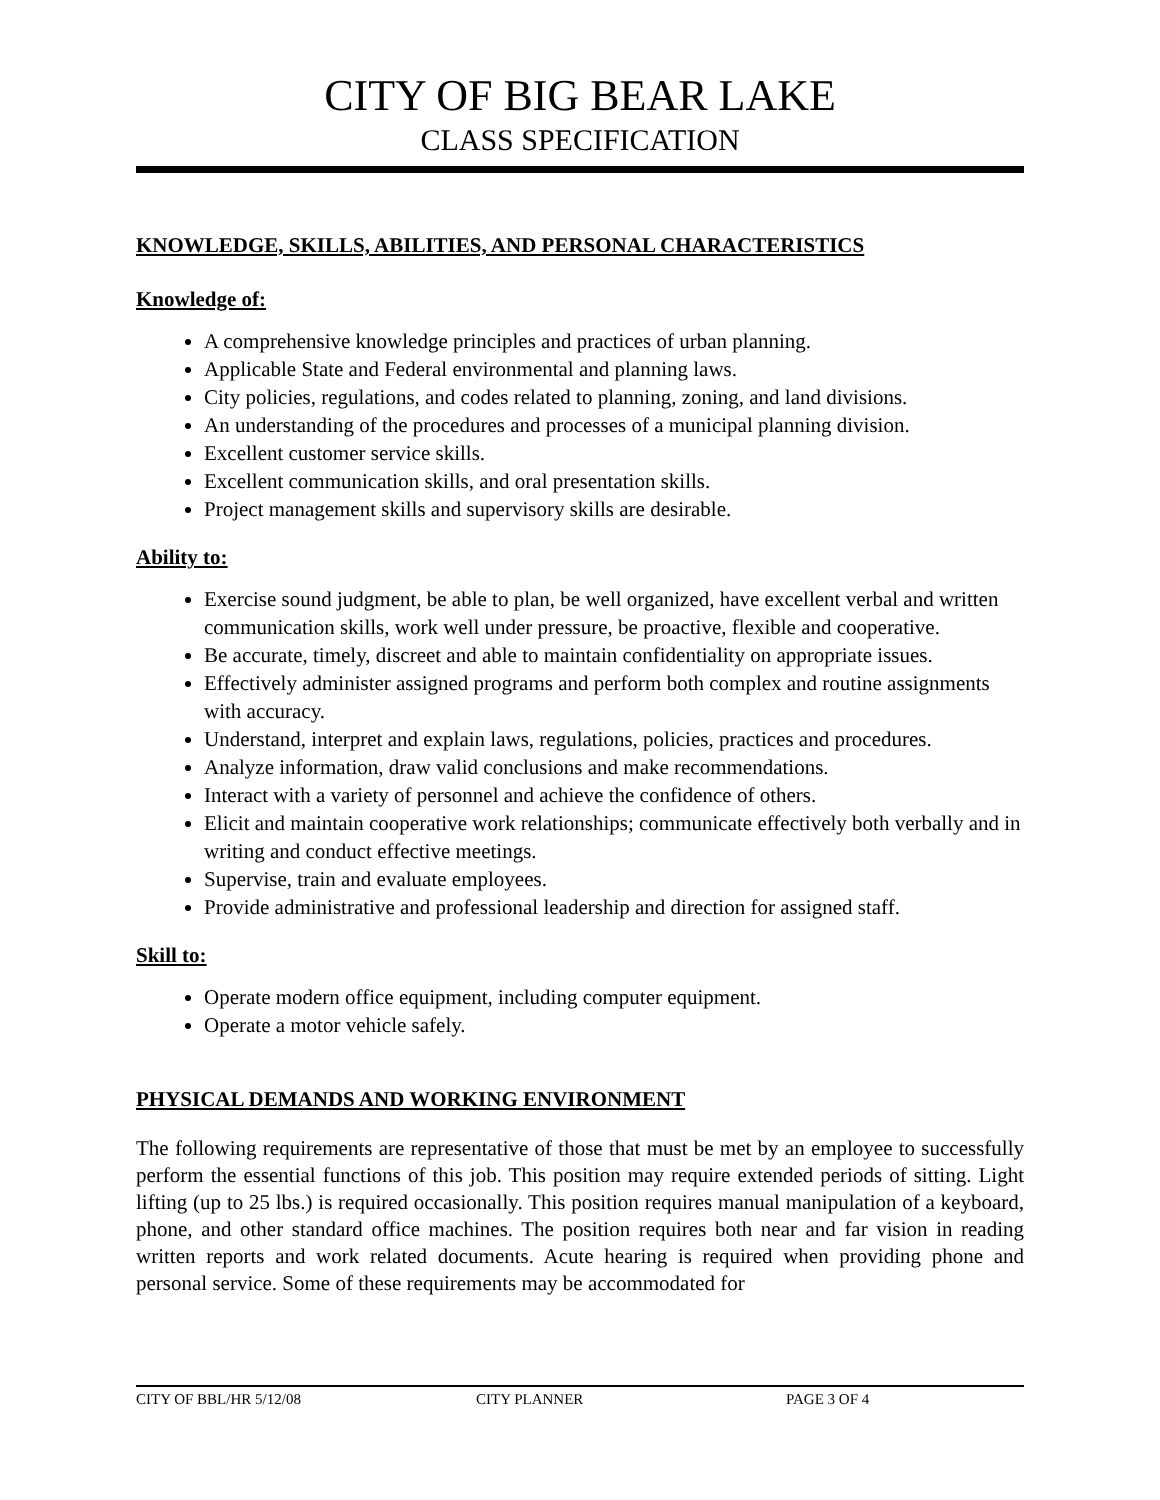CITY OF BIG BEAR LAKE
CLASS SPECIFICATION
KNOWLEDGE, SKILLS, ABILITIES, AND PERSONAL CHARACTERISTICS
Knowledge of:
A comprehensive knowledge principles and practices of urban planning.
Applicable State and Federal environmental and planning laws.
City policies, regulations, and codes related to planning, zoning, and land divisions.
An understanding of the procedures and processes of a municipal planning division.
Excellent customer service skills.
Excellent communication skills, and oral presentation skills.
Project management skills and supervisory skills are desirable.
Ability to:
Exercise sound judgment, be able to plan, be well organized, have excellent verbal and written communication skills, work well under pressure, be proactive, flexible and cooperative.
Be accurate, timely, discreet and able to maintain confidentiality on appropriate issues.
Effectively administer assigned programs and perform both complex and routine assignments with accuracy.
Understand, interpret and explain laws, regulations, policies, practices and procedures.
Analyze information, draw valid conclusions and make recommendations.
Interact with a variety of personnel and achieve the confidence of others.
Elicit and maintain cooperative work relationships; communicate effectively both verbally and in writing and conduct effective meetings.
Supervise, train and evaluate employees.
Provide administrative and professional leadership and direction for assigned staff.
Skill to:
Operate modern office equipment, including computer equipment.
Operate a motor vehicle safely.
PHYSICAL DEMANDS AND WORKING ENVIRONMENT
The following requirements are representative of those that must be met by an employee to successfully perform the essential functions of this job. This position may require extended periods of sitting. Light lifting (up to 25 lbs.) is required occasionally. This position requires manual manipulation of a keyboard, phone, and other standard office machines. The position requires both near and far vision in reading written reports and work related documents. Acute hearing is required when providing phone and personal service. Some of these requirements may be accommodated for
CITY OF BBL/HR 5/12/08 CITY PLANNER PAGE 3 OF 4